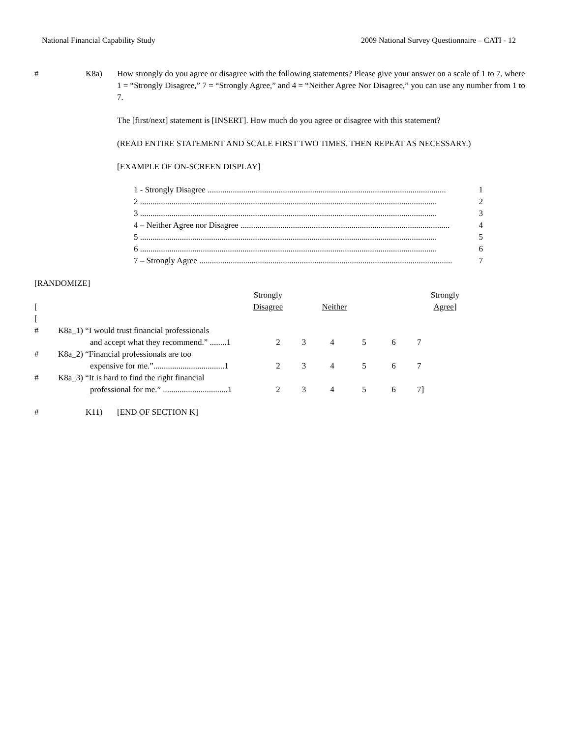National Financial Capability Study 2009 National Survey Questionnaire – CATI - 12
# K8a) How strongly do you agree or disagree with the following statements? Please give your answer on a scale of 1 to 7, where 1 = “Strongly Disagree,” 7 = “Strongly Agree,” and 4 = “Neither Agree Nor Disagree,” you can use any number from 1 to 7.
The [first/next] statement is [INSERT]. How much do you agree or disagree with this statement?
(READ ENTIRE STATEMENT AND SCALE FIRST TWO TIMES. THEN REPEAT AS NECESSARY.)
[EXAMPLE OF ON-SCREEN DISPLAY]
1 - Strongly Disagree .................................................................................................................. 1
2 .............................................................................................................................................. 2
3 .............................................................................................................................................. 3
4 – Neither Agree nor Disagree .................................................................................................... 4
5 .............................................................................................................................................. 5
6 .............................................................................................................................................. 6
7 – Strongly Agree ......................................................................................................................... 7
[RANDOMIZE]
| [ | Strongly Disagree | | Neither | | | Strongly Agree ] |
[
| # | K8a_1) “I would trust financial professionals and accept what they recommend.” ........1 | 2 | 3 | 4 | 5 | 6 | 7 |
| # | K8a_2) “Financial professionals are too expensive for me.”..................................1 | 2 | 3 | 4 | 5 | 6 | 7 |
| # | K8a_3) “It is hard to find the right financial professional for me.” ...............................1 | 2 | 3 | 4 | 5 | 6 | 7] |
# K11) [END OF SECTION K]